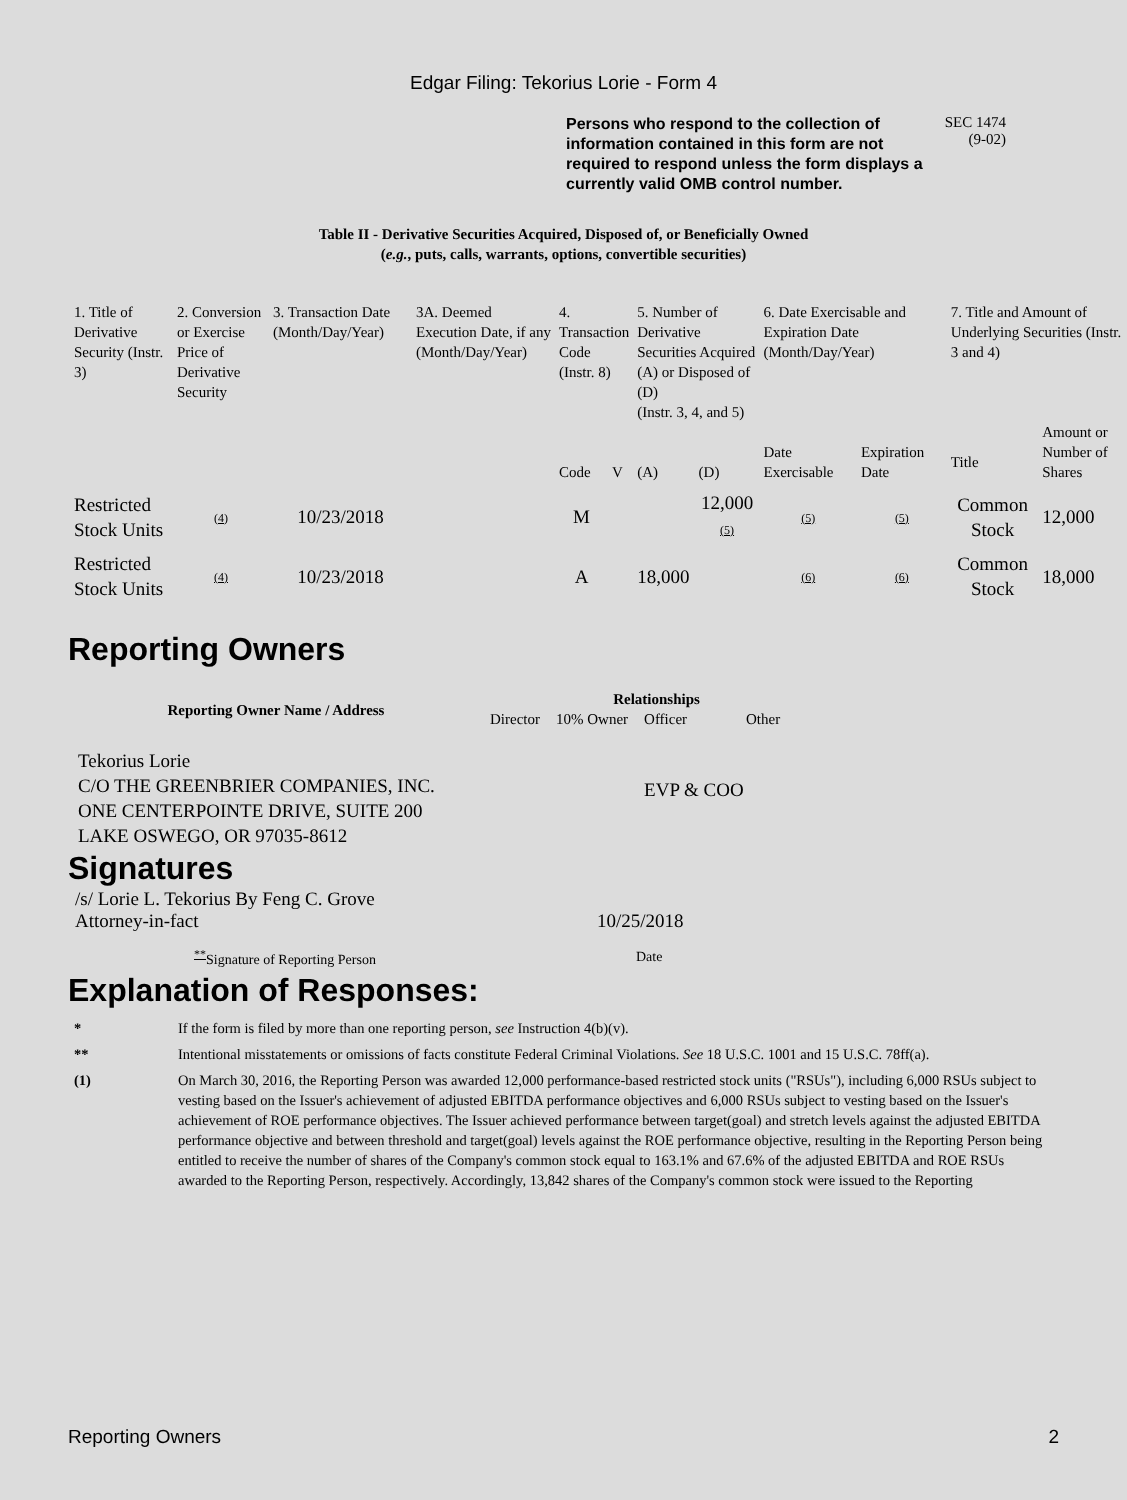Edgar Filing: Tekorius Lorie - Form 4
Persons who respond to the collection of information contained in this form are not required to respond unless the form displays a currently valid OMB control number.
SEC 1474
(9-02)
Table II - Derivative Securities Acquired, Disposed of, or Beneficially Owned
(e.g., puts, calls, warrants, options, convertible securities)
| 1. Title of Derivative Security (Instr. 3) | 2. Conversion or Exercise Price of Derivative Security | 3. Transaction Date (Month/Day/Year) | 3A. Deemed Execution Date, if any (Month/Day/Year) | 4. Transaction Code (Instr. 8) | | 5. Number of Derivative Securities Acquired (A) or Disposed of (D) (Instr. 3, 4, and 5) | | 6. Date Exercisable and Expiration Date (Month/Day/Year) | | 7. Title and Amount of Underlying Securities (Instr. 3 and 4) | |
| | | | | Code | V | (A) | (D) | Date Exercisable | Expiration Date | Title | Amount or Number of Shares |
| Restricted Stock Units | (4) | 10/23/2018 | | M | | | 12,000 (5) | (5) | (5) | Common Stock | 12,000 |
| Restricted Stock Units | (4) | 10/23/2018 | | A | | 18,000 | | (6) | (6) | Common Stock | 18,000 |
Reporting Owners
| Reporting Owner Name / Address | Relationships | | | |
| --- | --- | --- | --- | --- |
| | Director | 10% Owner | Officer | Other |
| Tekorius Lorie C/O THE GREENBRIER COMPANIES, INC. ONE CENTERPOINTE DRIVE, SUITE 200 LAKE OSWEGO, OR 97035-8612 | | | EVP & COO | |
Signatures
| /s/ Lorie L. Tekorius By Feng C. Grove Attorney-in-fact | 10/25/2018 |
| <sup>**</sup> Signature of Reporting Person | Date |
Explanation of Responses:
| * | If the form is filed by more than one reporting person, see Instruction 4(b)(v). |
| ** | Intentional misstatements or omissions of facts constitute Federal Criminal Violations. See 18 U.S.C. 1001 and 15 U.S.C. 78ff(a). |
| (1) | On March 30, 2016, the Reporting Person was awarded 12,000 performance-based restricted stock units ("RSUs"), including 6,000 RSUs subject to vesting based on the Issuer's achievement of adjusted EBITDA performance objectives and 6,000 RSUs subject to vesting based on the Issuer's achievement of ROE performance objectives. The Issuer achieved performance between target(goal) and stretch levels against the adjusted EBITDA performance objective and between threshold and target(goal) levels against the ROE performance objective, resulting in the Reporting Person being entitled to receive the number of shares of the Company's common stock equal to 163.1% and 67.6% of the adjusted EBITDA and ROE RSUs awarded to the Reporting Person, respectively. Accordingly, 13,842 shares of the Company's common stock were issued to the Reporting |
Reporting Owners 2